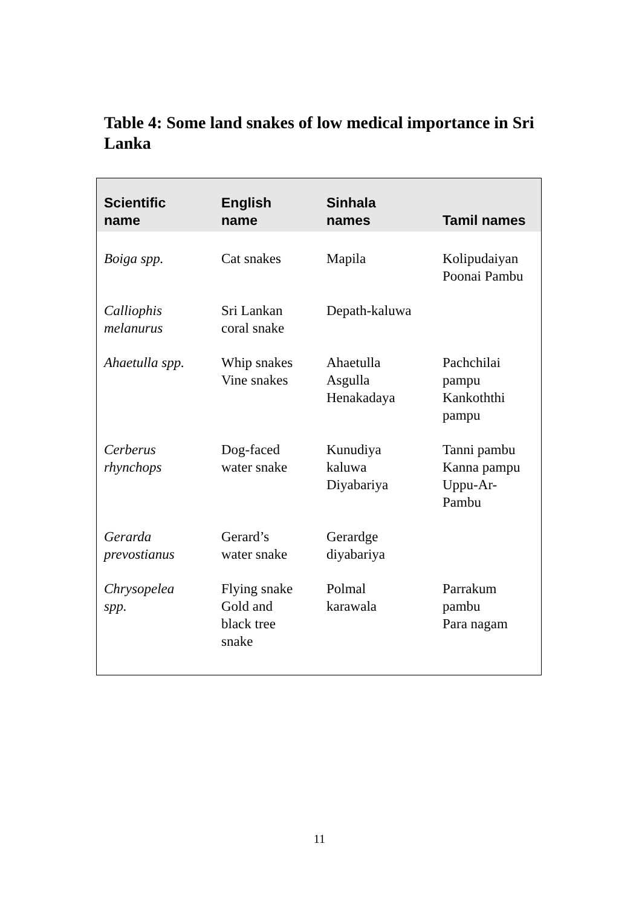Table 4: Some land snakes of low medical importance in Sri Lanka
| Scientific name | English name | Sinhala names | Tamil names |
| --- | --- | --- | --- |
| Boiga spp. | Cat snakes | Mapila | Kolipudaiyan Poonai Pambu |
| Calliophis melanurus | Sri Lankan coral snake | Depath-kaluwa | |
| Ahaetulla spp. | Whip snakes Vine snakes | Ahaetulla Asgulla Henakadaya | Pachchilai pampu Kankoththi pampu |
| Cerberus rhynchops | Dog-faced water snake | Kunudiya kaluwa Diyabariya | Tanni pambu Kanna pampu Uppu-Ar- Pambu |
| Gerarda prevostianus | Gerard’s water snake | Gerardge diyabariya | |
| Chrysopelea spp. | Flying snake Gold and black tree snake | Polmal karawala | Parrakum pambu Para nagam |
11